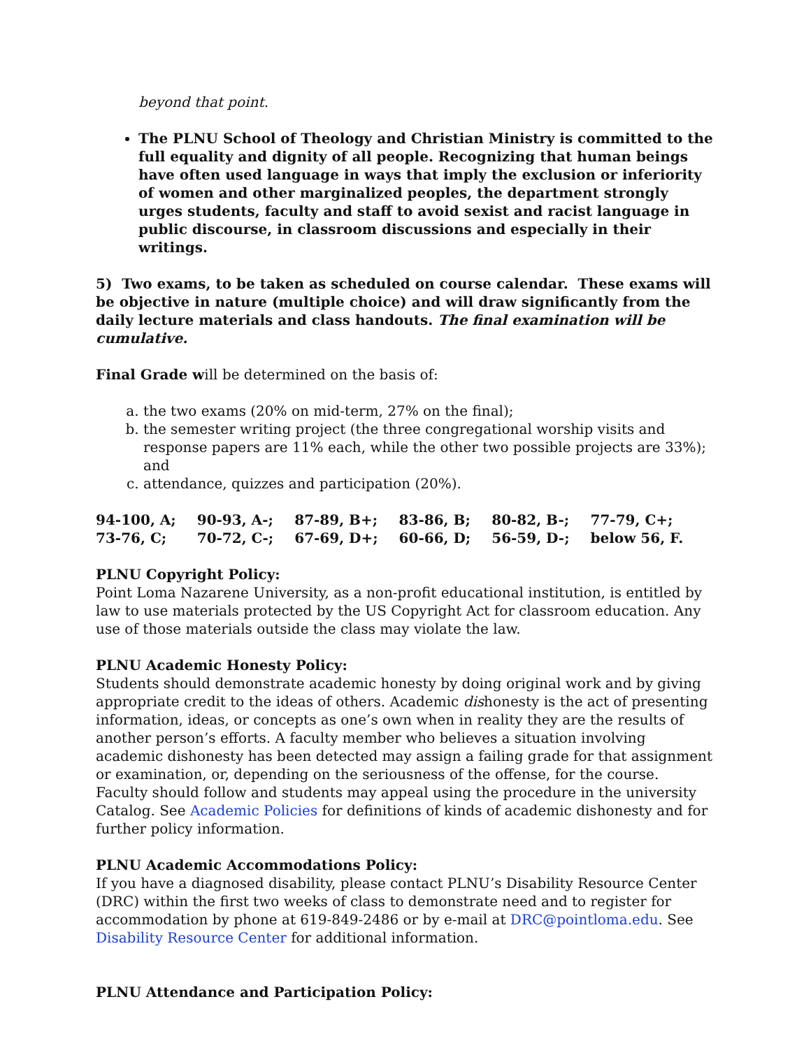beyond that point.
The PLNU School of Theology and Christian Ministry is committed to the full equality and dignity of all people. Recognizing that human beings have often used language in ways that imply the exclusion or inferiority of women and other marginalized peoples, the department strongly urges students, faculty and staff to avoid sexist and racist language in public discourse, in classroom discussions and especially in their writings.
5) Two exams, to be taken as scheduled on course calendar. These exams will be objective in nature (multiple choice) and will draw significantly from the daily lecture materials and class handouts. The final examination will be cumulative.
Final Grade will be determined on the basis of:
a. the two exams (20% on mid-term, 27% on the final);
b. the semester writing project (the three congregational worship visits and response papers are 11% each, while the other two possible projects are 33%); and
c. attendance, quizzes and participation (20%).
| 94-100, A; | 90-93, A-; | 87-89, B+; | 83-86, B; | 80-82, B-; | 77-79, C+; |
| 73-76, C; | 70-72, C-; | 67-69, D+; | 60-66, D; | 56-59, D-; | below 56, F. |
PLNU Copyright Policy:
Point Loma Nazarene University, as a non-profit educational institution, is entitled by law to use materials protected by the US Copyright Act for classroom education. Any use of those materials outside the class may violate the law.
PLNU Academic Honesty Policy:
Students should demonstrate academic honesty by doing original work and by giving appropriate credit to the ideas of others. Academic dishonesty is the act of presenting information, ideas, or concepts as one’s own when in reality they are the results of another person’s efforts. A faculty member who believes a situation involving academic dishonesty has been detected may assign a failing grade for that assignment or examination, or, depending on the seriousness of the offense, for the course. Faculty should follow and students may appeal using the procedure in the university Catalog. See Academic Policies for definitions of kinds of academic dishonesty and for further policy information.
PLNU Academic Accommodations Policy:
If you have a diagnosed disability, please contact PLNU’s Disability Resource Center (DRC) within the first two weeks of class to demonstrate need and to register for accommodation by phone at 619-849-2486 or by e-mail at DRC@pointloma.edu. See Disability Resource Center for additional information.
PLNU Attendance and Participation Policy: